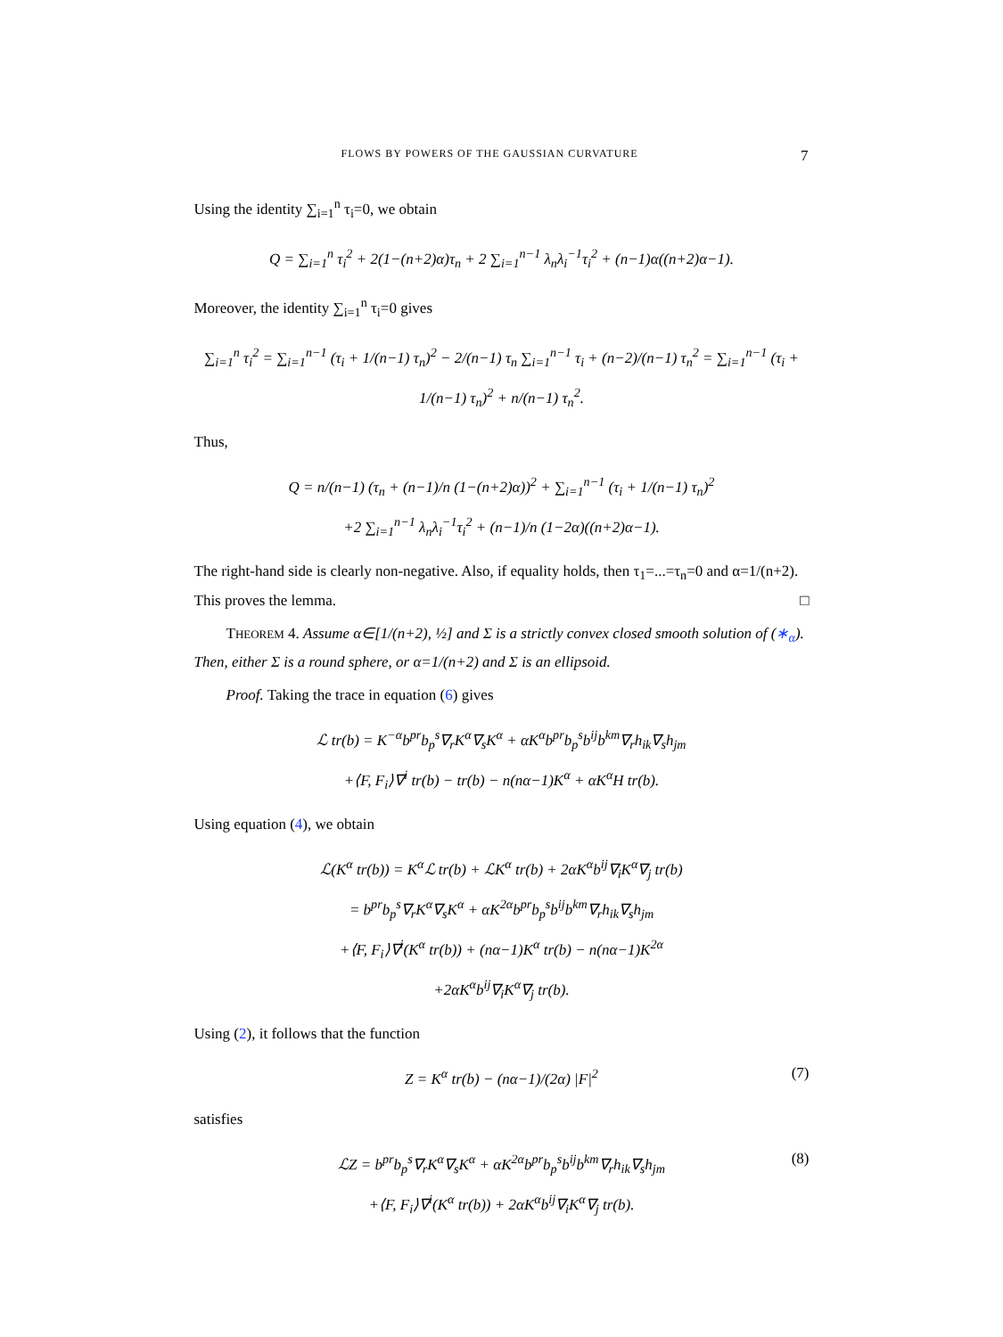FLOWS BY POWERS OF THE GAUSSIAN CURVATURE 7
Using the identity ∑<sub>i=1</sub><sup>n</sup> τ<sub>i</sub>=0, we obtain
Q = ∑<sub>i=1</sub><sup>n</sup> τ<sub>i</sub><sup>2</sup> + 2(1−(n+2)α)τ<sub>n</sub> + 2 ∑<sub>i=1</sub><sup>n−1</sup> λ<sub>n</sub>λ<sub>i</sub><sup>−1</sup>τ<sub>i</sub><sup>2</sup> + (n−1)α((n+2)α−1).
Moreover, the identity ∑<sub>i=1</sub><sup>n</sup> τ<sub>i</sub>=0 gives
∑<sub>i=1</sub><sup>n</sup> τ<sub>i</sub><sup>2</sup> = ∑<sub>i=1</sub><sup>n−1</sup> (τ<sub>i</sub> + 1/(n−1) τ<sub>n</sub>)<sup>2</sup> − 2/(n−1) τ<sub>n</sub> ∑<sub>i=1</sub><sup>n−1</sup> τ<sub>i</sub> + (n−2)/(n−1) τ<sub>n</sub><sup>2</sup> = ∑<sub>i=1</sub><sup>n−1</sup> (τ<sub>i</sub> + 1/(n−1) τ<sub>n</sub>)<sup>2</sup> + n/(n−1) τ<sub>n</sub><sup>2</sup>.
Thus,
Q = n/(n−1) (τ<sub>n</sub> + (n−1)/n (1−(n+2)α))<sup>2</sup> + ∑<sub>i=1</sub><sup>n−1</sup> (τ<sub>i</sub> + 1/(n−1) τ<sub>n</sub>)<sup>2</sup>
+2 ∑<sub>i=1</sub><sup>n−1</sup> λ<sub>n</sub>λ<sub>i</sub><sup>−1</sup>τ<sub>i</sub><sup>2</sup> + (n−1)/n (1−2α)((n+2)α−1).
The right-hand side is clearly non-negative. Also, if equality holds, then τ<sub>1</sub>=...=τ<sub>n</sub>=0 and α=1/(n+2). This proves the lemma. □
THEOREM 4. Assume α∈[1/(n+2), ½] and Σ is a strictly convex closed smooth solution of (∗<sub>α</sub>). Then, either Σ is a round sphere, or α=1/(n+2) and Σ is an ellipsoid.
Proof. Taking the trace in equation (6) gives
ℒ tr(b) = K<sup>−α</sup>b<sup>pr</sup>b<sub>p</sub><sup>s</sup>∇<sub>r</sub>K<sup>α</sup>∇<sub>s</sub>K<sup>α</sup> + αK<sup>α</sup>b<sup>pr</sup>b<sub>p</sub><sup>s</sup>b<sup>ij</sup>b<sup>km</sup>∇<sub>r</sub>h<sub>ik</sub>∇<sub>s</sub>h<sub>jm</sub>
+⟨F, F<sub>i</sub>⟩∇<sup>i</sup> tr(b) − tr(b) − n(nα−1)K<sup>α</sup> + αK<sup>α</sup>H tr(b).
Using equation (4), we obtain
ℒ(K<sup>α</sup> tr(b)) = K<sup>α</sup>ℒ tr(b) + ℒK<sup>α</sup> tr(b) + 2αK<sup>α</sup>b<sup>ij</sup>∇<sub>i</sub>K<sup>α</sup>∇<sub>j</sub> tr(b)
= b<sup>pr</sup>b<sub>p</sub><sup>s</sup>∇<sub>r</sub>K<sup>α</sup>∇<sub>s</sub>K<sup>α</sup> + αK<sup>2α</sup>b<sup>pr</sup>b<sub>p</sub><sup>s</sup>b<sup>ij</sup>b<sup>km</sup>∇<sub>r</sub>h<sub>ik</sub>∇<sub>s</sub>h<sub>jm</sub>
+⟨F, F<sub>i</sub>⟩∇<sup>i</sup>(K<sup>α</sup> tr(b)) + (nα−1)K<sup>α</sup> tr(b) − n(nα−1)K<sup>2α</sup>
+2αK<sup>α</sup>b<sup>ij</sup>∇<sub>i</sub>K<sup>α</sup>∇<sub>j</sub> tr(b).
Using (2), it follows that the function
Z = K<sup>α</sup> tr(b) − (nα−1)/(2α) |F|<sup>2</sup> (7)
satisfies
ℒZ = b<sup>pr</sup>b<sub>p</sub><sup>s</sup>∇<sub>r</sub>K<sup>α</sup>∇<sub>s</sub>K<sup>α</sup> + αK<sup>2α</sup>b<sup>pr</sup>b<sub>p</sub><sup>s</sup>b<sup>ij</sup>b<sup>km</sup>∇<sub>r</sub>h<sub>ik</sub>∇<sub>s</sub>h<sub>jm</sub> (8)
+⟨F, F<sub>i</sub>⟩∇<sup>i</sup>(K<sup>α</sup> tr(b)) + 2αK<sup>α</sup>b<sup>ij</sup>∇<sub>i</sub>K<sup>α</sup>∇<sub>j</sub> tr(b).